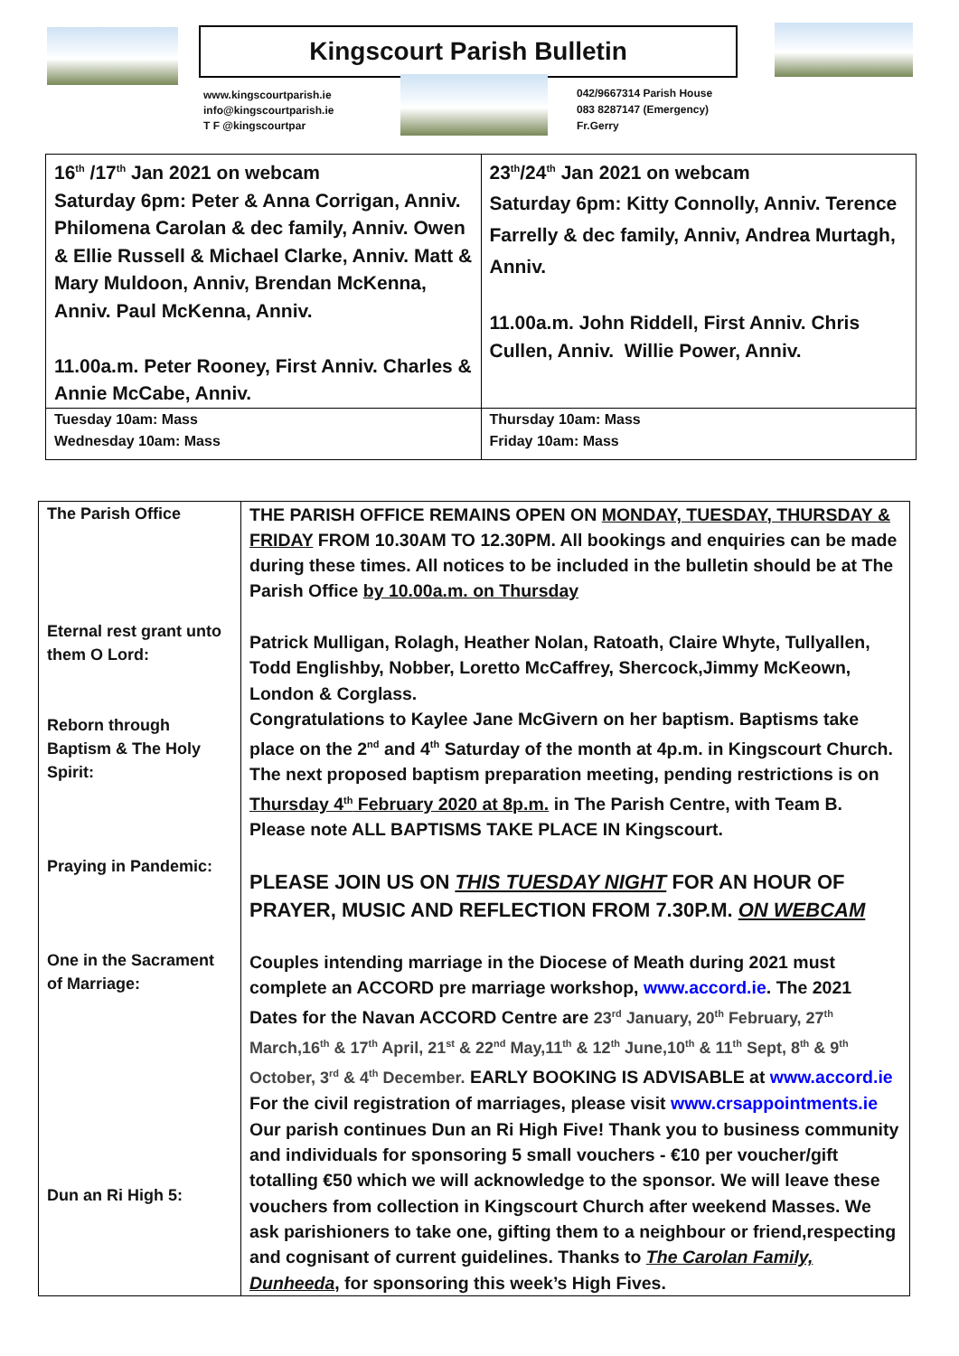Kingscourt Parish Bulletin
www.kingscourtparish.ie
info@kingscourtparish.ie
T F @kingscourtpar
042/9667314 Parish House
083 8287147 (Emergency)
Fr.Gerry
| 16<sup>th</sup> /17<sup>th</sup> Jan 2021 on webcam Saturday 6pm: Peter & Anna Corrigan, Anniv. Philomena Carolan & dec family, Anniv. Owen & Ellie Russell & Michael Clarke, Anniv. Matt & Mary Muldoon, Anniv, Brendan McKenna, Anniv. Paul McKenna, Anniv. 11.00a.m. Peter Rooney, First Anniv. Charles & Annie McCabe, Anniv. | 23<sup>th</sup>/24<sup>th</sup> Jan 2021 on webcam Saturday 6pm: Kitty Connolly, Anniv. Terence Farrelly & dec family, Anniv, Andrea Murtagh, Anniv. 11.00a.m. John Riddell, First Anniv. Chris Cullen, Anniv. Willie Power, Anniv. |
| Tuesday 10am: Mass Wednesday 10am: Mass | Thursday 10am: Mass Friday 10am: Mass |
| The Parish Office Eternal rest grant unto them O Lord: Reborn through Baptism & The Holy Spirit: Praying in Pandemic: One in the Sacrament of Marriage: Dun an Ri High 5: | THE PARISH OFFICE REMAINS OPEN ON MONDAY, TUESDAY, THURSDAY & FRIDAY FROM 10.30AM TO 12.30PM. All bookings and enquiries can be made during these times. All notices to be included in the bulletin should be at The Parish Office by 10.00a.m. on Thursday Patrick Mulligan, Rolagh, Heather Nolan, Ratoath, Claire Whyte, Tullyallen, Todd Englishby, Nobber, Loretto McCaffrey, Shercock,Jimmy McKeown, London & Corglass. Congratulations to Kaylee Jane McGivern on her baptism. Baptisms take place on the 2<sup>nd</sup> and 4<sup>th</sup> Saturday of the month at 4p.m. in Kingscourt Church. The next proposed baptism preparation meeting, pending restrictions is on Thursday 4<sup>th</sup> February 2020 at 8p.m. in The Parish Centre, with Team B. Please note ALL BAPTISMS TAKE PLACE IN Kingscourt. PLEASE JOIN US ON THIS TUESDAY NIGHT FOR AN HOUR OF PRAYER, MUSIC AND REFLECTION FROM 7.30P.M. ON WEBCAM Couples intending marriage in the Diocese of Meath during 2021 must complete an ACCORD pre marriage workshop, www.accord.ie . The 2021 Dates for the Navan ACCORD Centre are 23<sup>rd</sup> January, 20<sup>th</sup> February, 27<sup>th</sup> March,16<sup>th</sup> & 17<sup>th</sup> April, 21<sup>st</sup> & 22<sup>nd</sup> May,11<sup>th</sup> & 12<sup>th</sup> June,10<sup>th</sup> & 11<sup>th</sup> Sept, 8<sup>th</sup> & 9<sup>th</sup> October, 3<sup>rd</sup> & 4<sup>th</sup> December. EARLY BOOKING IS ADVISABLE at www.accord.ie For the civil registration of marriages, please visit www.crsappointments.ie Our parish continues Dun an Ri High Five! Thank you to business community and individuals for sponsoring 5 small vouchers - €10 per voucher/gift totalling €50 which we will acknowledge to the sponsor. We will leave these vouchers from collection in Kingscourt Church after weekend Masses. We ask parishioners to take one, gifting them to a neighbour or friend,respecting and cognisant of current guidelines. Thanks to The Carolan Family, Dunheeda , for sponsoring this week’s High Fives. |